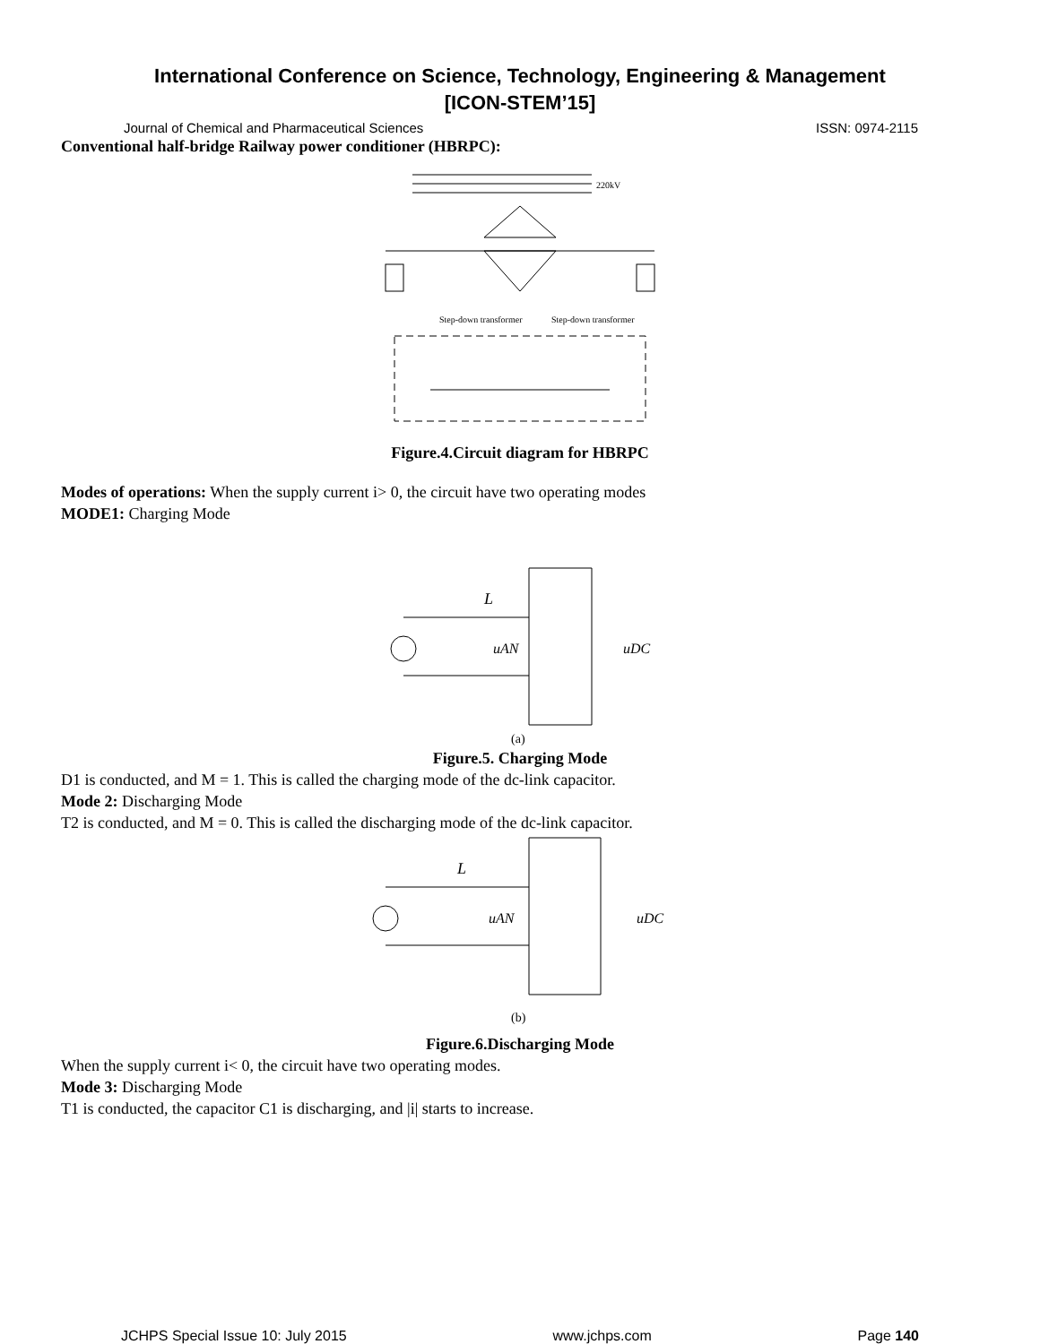International Conference on Science, Technology, Engineering & Management
[ICON-STEM’15]
Journal of Chemical and Pharmaceutical Sciences ISSN: 0974-2115
Conventional half-bridge Railway power conditioner (HBRPC):
220kV
Step-down transformer
Step-down transformer
Figure.4.Circuit diagram for HBRPC
Modes of operations: When the supply current i> 0, the circuit have two operating modes
MODE1: Charging Mode
L
uAN
uDC
(a)
Figure.5. Charging Mode
D1 is conducted, and M = 1. This is called the charging mode of the dc-link capacitor.
Mode 2: Discharging Mode
T2 is conducted, and M = 0. This is called the discharging mode of the dc-link capacitor.
L
uAN
uDC
(b)
Figure.6.Discharging Mode
When the supply current i< 0, the circuit have two operating modes.
Mode 3: Discharging Mode
T1 is conducted, the capacitor C1 is discharging, and |i| starts to increase.
JCHPS Special Issue 10: July 2015 www.jchps.com Page 140